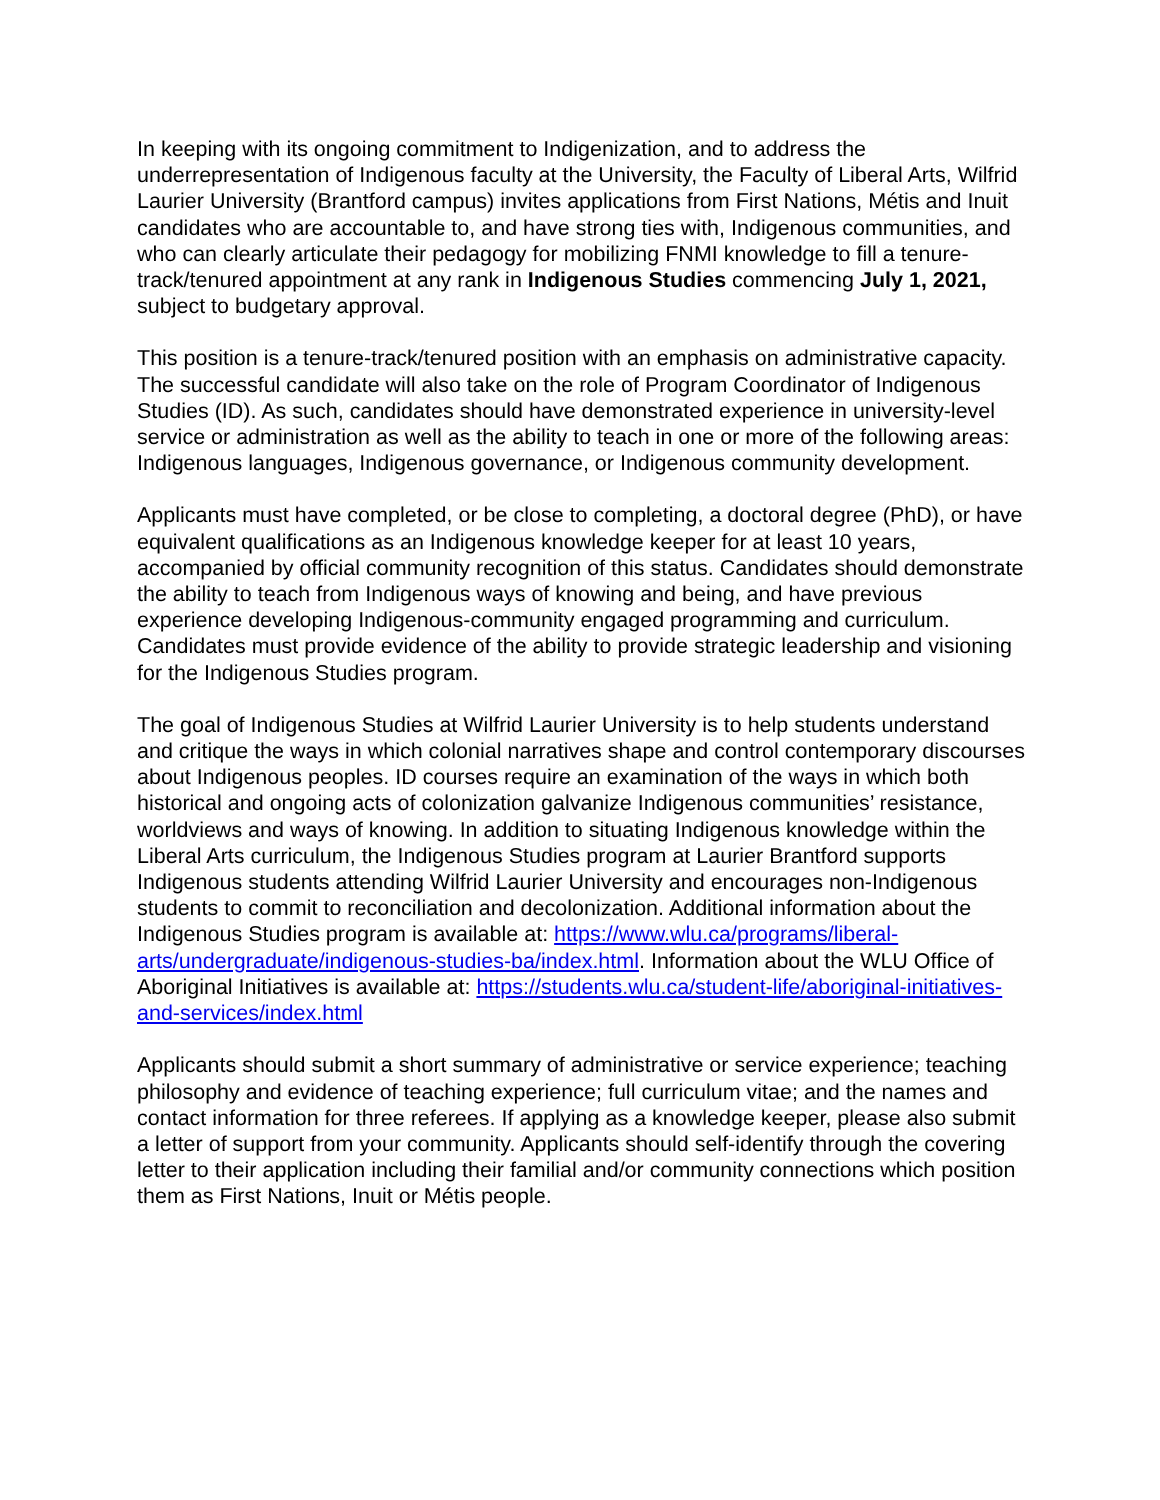In keeping with its ongoing commitment to Indigenization, and to address the underrepresentation of Indigenous faculty at the University, the Faculty of Liberal Arts, Wilfrid Laurier University (Brantford campus) invites applications from First Nations, Métis and Inuit candidates who are accountable to, and have strong ties with, Indigenous communities, and who can clearly articulate their pedagogy for mobilizing FNMI knowledge to fill a tenure-track/tenured appointment at any rank in Indigenous Studies commencing July 1, 2021, subject to budgetary approval.
This position is a tenure-track/tenured position with an emphasis on administrative capacity. The successful candidate will also take on the role of Program Coordinator of Indigenous Studies (ID). As such, candidates should have demonstrated experience in university-level service or administration as well as the ability to teach in one or more of the following areas: Indigenous languages, Indigenous governance, or Indigenous community development.
Applicants must have completed, or be close to completing, a doctoral degree (PhD), or have equivalent qualifications as an Indigenous knowledge keeper for at least 10 years, accompanied by official community recognition of this status. Candidates should demonstrate the ability to teach from Indigenous ways of knowing and being, and have previous experience developing Indigenous-community engaged programming and curriculum. Candidates must provide evidence of the ability to provide strategic leadership and visioning for the Indigenous Studies program.
The goal of Indigenous Studies at Wilfrid Laurier University is to help students understand and critique the ways in which colonial narratives shape and control contemporary discourses about Indigenous peoples. ID courses require an examination of the ways in which both historical and ongoing acts of colonization galvanize Indigenous communities’ resistance, worldviews and ways of knowing. In addition to situating Indigenous knowledge within the Liberal Arts curriculum, the Indigenous Studies program at Laurier Brantford supports Indigenous students attending Wilfrid Laurier University and encourages non-Indigenous students to commit to reconciliation and decolonization. Additional information about the Indigenous Studies program is available at: https://www.wlu.ca/programs/liberal-arts/undergraduate/indigenous-studies-ba/index.html. Information about the WLU Office of Aboriginal Initiatives is available at: https://students.wlu.ca/student-life/aboriginal-initiatives-and-services/index.html
Applicants should submit a short summary of administrative or service experience; teaching philosophy and evidence of teaching experience; full curriculum vitae; and the names and contact information for three referees. If applying as a knowledge keeper, please also submit a letter of support from your community. Applicants should self-identify through the covering letter to their application including their familial and/or community connections which position them as First Nations, Inuit or Métis people.